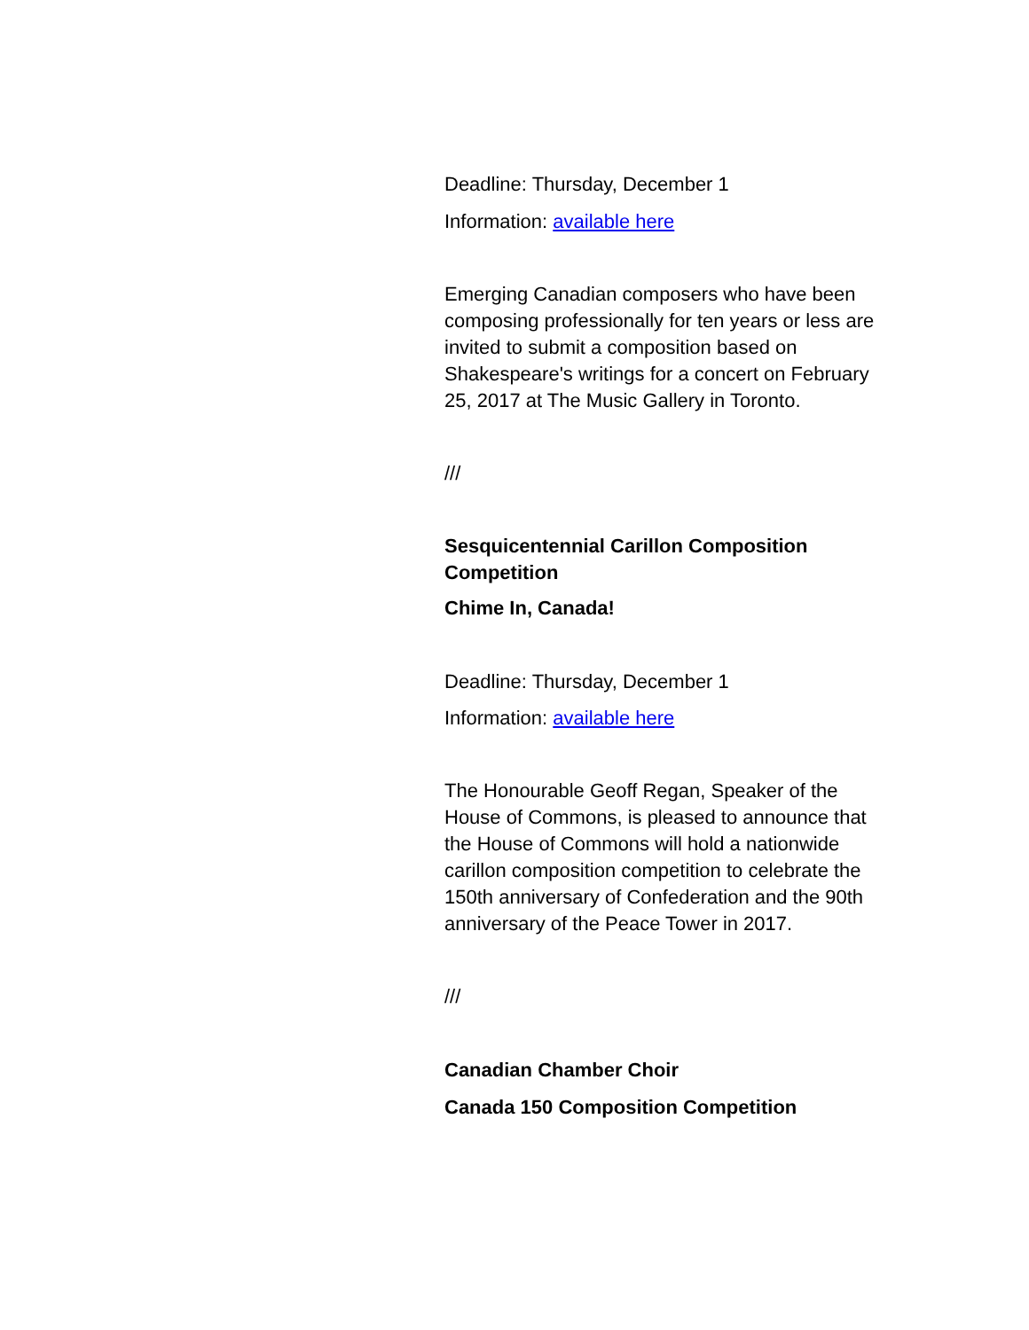Deadline: Thursday, December 1
Information: available here
Emerging Canadian composers who have been composing professionally for ten years or less are invited to submit a composition based on Shakespeare's writings for a concert on February 25, 2017 at The Music Gallery in Toronto.
///
Sesquicentennial Carillon Composition Competition
Chime In, Canada!
Deadline: Thursday, December 1
Information: available here
The Honourable Geoff Regan, Speaker of the House of Commons, is pleased to announce that the House of Commons will hold a nationwide carillon composition competition to celebrate the 150th anniversary of Confederation and the 90th anniversary of the Peace Tower in 2017.
///
Canadian Chamber Choir
Canada 150 Composition Competition